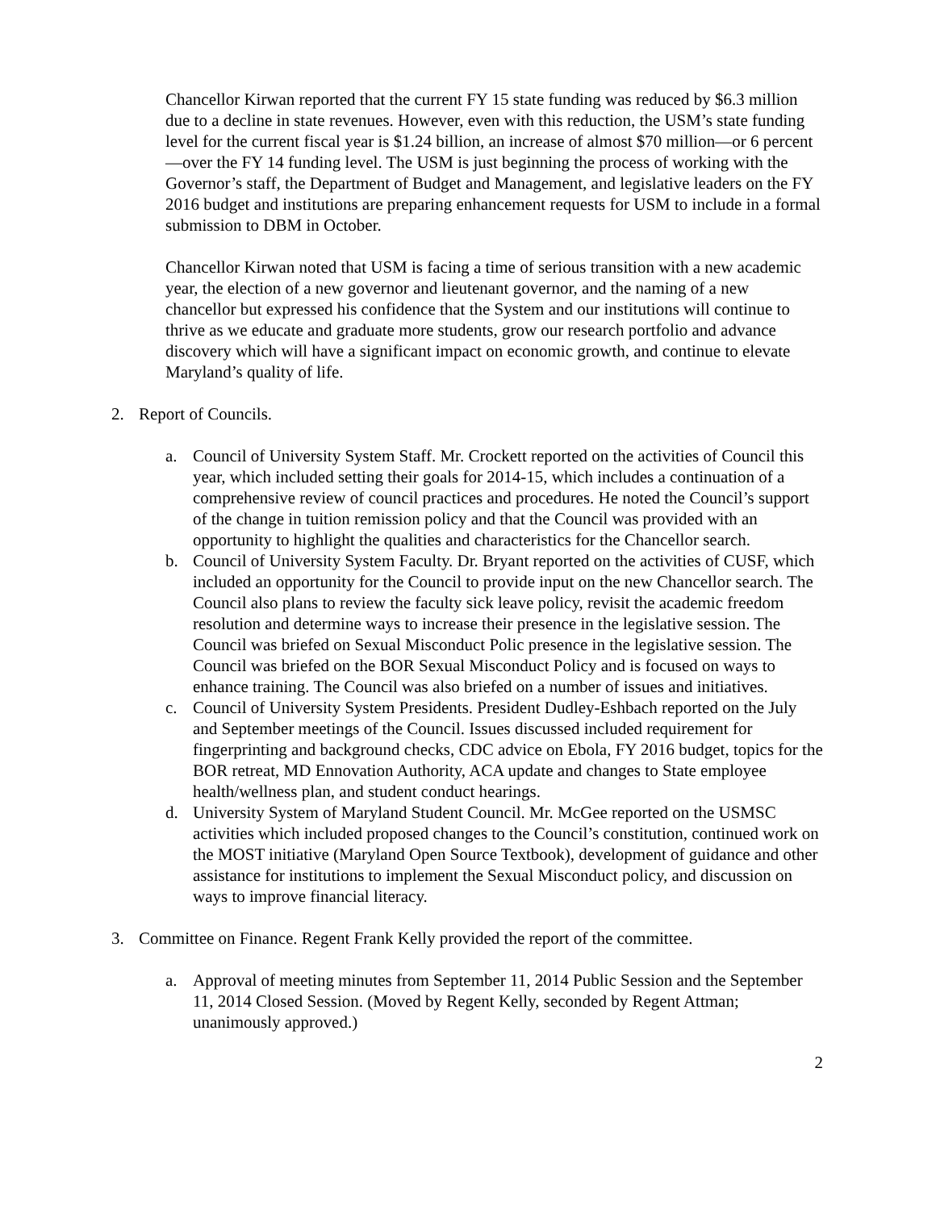Chancellor Kirwan reported that the current FY 15 state funding was reduced by $6.3 million due to a decline in state revenues. However, even with this reduction, the USM’s state funding level for the current fiscal year is $1.24 billion, an increase of almost $70 million—or 6 percent—over the FY 14 funding level. The USM is just beginning the process of working with the Governor’s staff, the Department of Budget and Management, and legislative leaders on the FY 2016 budget and institutions are preparing enhancement requests for USM to include in a formal submission to DBM in October.
Chancellor Kirwan noted that USM is facing a time of serious transition with a new academic year, the election of a new governor and lieutenant governor, and the naming of a new chancellor but expressed his confidence that the System and our institutions will continue to thrive as we educate and graduate more students, grow our research portfolio and advance discovery which will have a significant impact on economic growth, and continue to elevate Maryland’s quality of life.
2. Report of Councils.
a. Council of University System Staff. Mr. Crockett reported on the activities of Council this year, which included setting their goals for 2014-15, which includes a continuation of a comprehensive review of council practices and procedures. He noted the Council’s support of the change in tuition remission policy and that the Council was provided with an opportunity to highlight the qualities and characteristics for the Chancellor search.
b. Council of University System Faculty. Dr. Bryant reported on the activities of CUSF, which included an opportunity for the Council to provide input on the new Chancellor search. The Council also plans to review the faculty sick leave policy, revisit the academic freedom resolution and determine ways to increase their presence in the legislative session. The Council was briefed on Sexual Misconduct Polic presence in the legislative session. The Council was briefed on the BOR Sexual Misconduct Policy and is focused on ways to enhance training. The Council was also briefed on a number of issues and initiatives.
c. Council of University System Presidents. President Dudley-Eshbach reported on the July and September meetings of the Council. Issues discussed included requirement for fingerprinting and background checks, CDC advice on Ebola, FY 2016 budget, topics for the BOR retreat, MD Ennovation Authority, ACA update and changes to State employee health/wellness plan, and student conduct hearings.
d. University System of Maryland Student Council. Mr. McGee reported on the USMSC activities which included proposed changes to the Council’s constitution, continued work on the MOST initiative (Maryland Open Source Textbook), development of guidance and other assistance for institutions to implement the Sexual Misconduct policy, and discussion on ways to improve financial literacy.
3. Committee on Finance. Regent Frank Kelly provided the report of the committee.
a. Approval of meeting minutes from September 11, 2014 Public Session and the September 11, 2014 Closed Session. (Moved by Regent Kelly, seconded by Regent Attman; unanimously approved.)
2